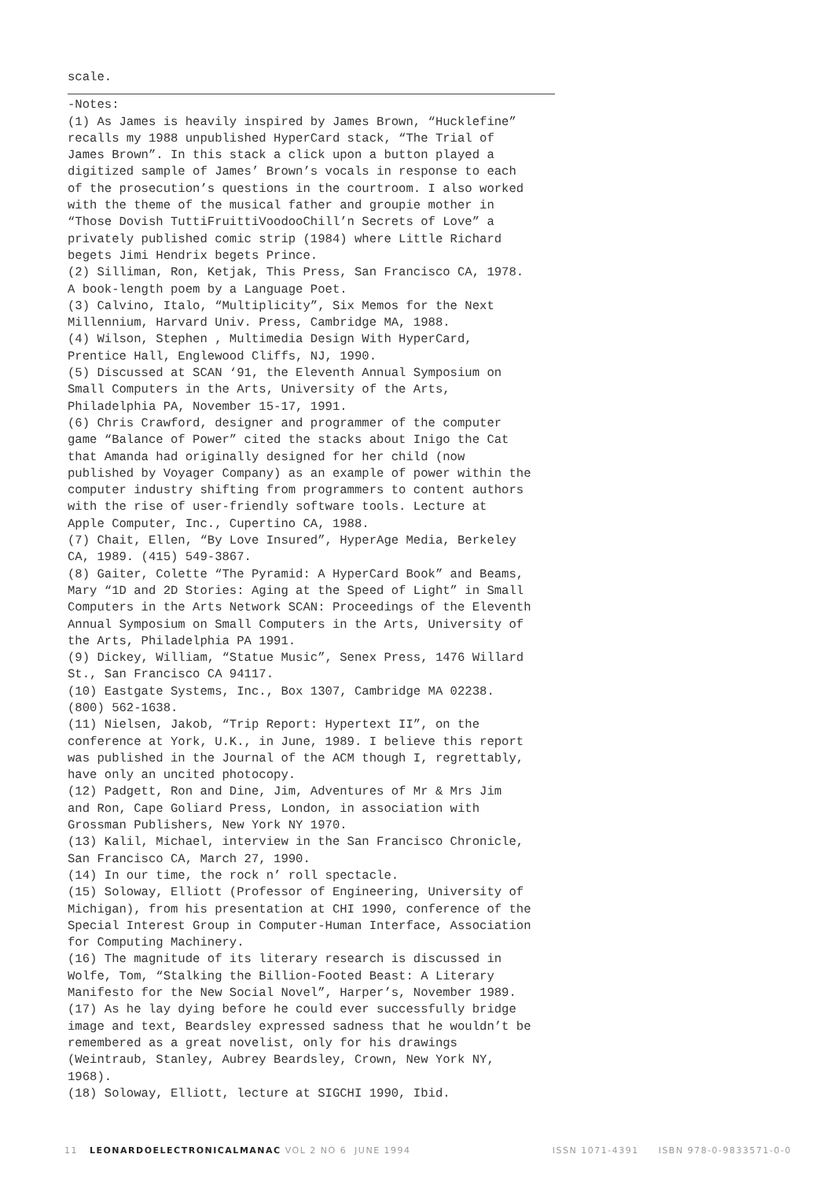scale.
-Notes:
(1) As James is heavily inspired by James Brown, “Hucklefine”
recalls my 1988 unpublished HyperCard stack, “The Trial of
James Brown”. In this stack a click upon a button played a
digitized sample of James’ Brown’s vocals in response to each
of the prosecution’s questions in the courtroom. I also worked
with the theme of the musical father and groupie mother in
“Those Dovish TuttiFruittiVoodooChill’n Secrets of Love” a
privately published comic strip (1984) where Little Richard
begets Jimi Hendrix begets Prince.
(2) Silliman, Ron, Ketjak, This Press, San Francisco CA, 1978.
A book-length poem by a Language Poet.
(3) Calvino, Italo, “Multiplicity”, Six Memos for the Next
Millennium, Harvard Univ. Press, Cambridge MA, 1988.
(4) Wilson, Stephen , Multimedia Design With HyperCard,
Prentice Hall, Englewood Cliffs, NJ, 1990.
(5) Discussed at SCAN ‘91, the Eleventh Annual Symposium on
Small Computers in the Arts, University of the Arts,
Philadelphia PA, November 15-17, 1991.
(6) Chris Crawford, designer and programmer of the computer
game “Balance of Power” cited the stacks about Inigo the Cat
that Amanda had originally designed for her child (now
published by Voyager Company) as an example of power within the
computer industry shifting from programmers to content authors
with the rise of user-friendly software tools. Lecture at
Apple Computer, Inc., Cupertino CA, 1988.
(7) Chait, Ellen, “By Love Insured”, HyperAge Media, Berkeley
CA, 1989. (415) 549-3867.
(8) Gaiter, Colette “The Pyramid: A HyperCard Book” and Beams,
Mary “1D and 2D Stories: Aging at the Speed of Light” in Small
Computers in the Arts Network SCAN: Proceedings of the Eleventh
Annual Symposium on Small Computers in the Arts, University of
the Arts, Philadelphia PA 1991.
(9) Dickey, William, “Statue Music”, Senex Press, 1476 Willard
St., San Francisco CA 94117.
(10) Eastgate Systems, Inc., Box 1307, Cambridge MA 02238.
(800) 562-1638.
(11) Nielsen, Jakob, “Trip Report: Hypertext II”, on the
conference at York, U.K., in June, 1989. I believe this report
was published in the Journal of the ACM though I, regrettably,
have only an uncited photocopy.
(12) Padgett, Ron and Dine, Jim, Adventures of Mr & Mrs Jim
and Ron, Cape Goliard Press, London, in association with
Grossman Publishers, New York NY 1970.
(13) Kalil, Michael, interview in the San Francisco Chronicle,
San Francisco CA, March 27, 1990.
(14) In our time, the rock n’ roll spectacle.
(15) Soloway, Elliott (Professor of Engineering, University of
Michigan), from his presentation at CHI 1990, conference of the
Special Interest Group in Computer-Human Interface, Association
for Computing Machinery.
(16) The magnitude of its literary research is discussed in
Wolfe, Tom, “Stalking the Billion-Footed Beast: A Literary
Manifesto for the New Social Novel”, Harper’s, November 1989.
(17) As he lay dying before he could ever successfully bridge
image and text, Beardsley expressed sadness that he wouldn’t be
remembered as a great novelist, only for his drawings
(Weintraub, Stanley, Aubrey Beardsley, Crown, New York NY,
1968).
(18) Soloway, Elliott, lecture at SIGCHI 1990, Ibid.
11 LEONARDOELECTRONICALMANAC VOL 2 NO 6 JUNE 1994 ISSN 1071-4391 ISBN 978-0-9833571-0-0